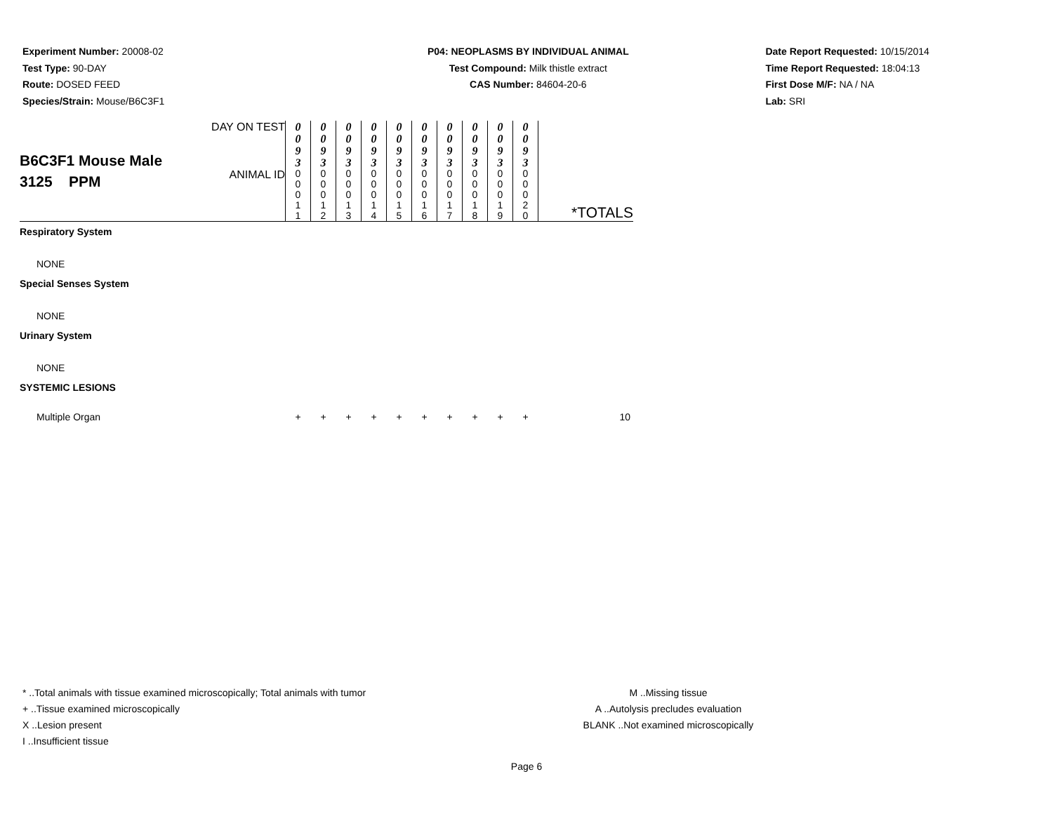Experiment Number: 20008-02
Test Type: 90-DAY
Route: DOSED FEED
Species/Strain: Mouse/B6C3F1
P04: NEOPLASMS BY INDIVIDUAL ANIMAL
Test Compound: Milk thistle extract
CAS Number: 84604-20-6
Date Report Requested: 10/15/2014
Time Report Requested: 18:04:13
First Dose M/F: NA / NA
Lab: SRI
| B6C3F1 Mouse Male 3125 PPM | DAY ON TEST | 0 0 9 3 | 0 0 9 3 | 0 0 9 3 | 0 0 9 3 | 0 0 9 3 | 0 0 9 3 | 0 0 9 3 | 0 0 9 3 | 0 0 9 3 | 0 0 9 3 | |
| | ANIMAL ID | 0 0 0 1 1 | 0 0 0 1 2 | 0 0 0 1 3 | 0 0 0 1 4 | 0 0 0 1 5 | 0 0 0 1 6 | 0 0 0 1 7 | 0 0 0 1 8 | 0 0 0 1 9 | 0 0 0 2 0 | *TOTALS |
| Respiratory System | | | | | | | | | | | | |
| NONE | | | | | | | | | | | | |
| Special Senses System | | | | | | | | | | | | |
| NONE | | | | | | | | | | | | |
| Urinary System | | | | | | | | | | | | |
| NONE | | | | | | | | | | | | |
| SYSTEMIC LESIONS | | | | | | | | | | | | |
| Multiple Organ | | + | + | + | + | + | + | + | + | + | + | 10 |
* ..Total animals with tissue examined microscopically; Total animals with tumor
+ ..Tissue examined microscopically
X ..Lesion present
I ..Insufficient tissue
M ..Missing tissue
A ..Autolysis precludes evaluation
BLANK ..Not examined microscopically
Page 6